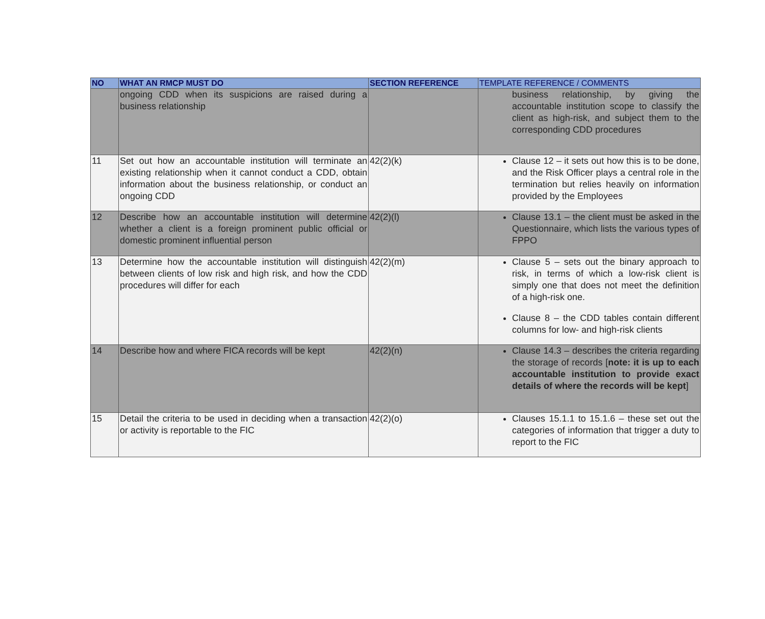| NO | WHAT AN RMCP MUST DO | SECTION REFERENCE | TEMPLATE REFERENCE / COMMENTS |
| --- | --- | --- | --- |
| | ongoing CDD when its suspicions are raised during a business relationship | | business relationship, by giving the accountable institution scope to classify the client as high-risk, and subject them to the corresponding CDD procedures |
| 11 | Set out how an accountable institution will terminate an existing relationship when it cannot conduct a CDD, obtain information about the business relationship, or conduct an ongoing CDD | 42(2)(k) | Clause 12 – it sets out how this is to be done, and the Risk Officer plays a central role in the termination but relies heavily on information provided by the Employees |
| 12 | Describe how an accountable institution will determine whether a client is a foreign prominent public official or domestic prominent influential person | 42(2)(l) | Clause 13.1 – the client must be asked in the Questionnaire, which lists the various types of FPPO |
| 13 | Determine how the accountable institution will distinguish between clients of low risk and high risk, and how the CDD procedures will differ for each | 42(2)(m) | Clause 5 – sets out the binary approach to risk, in terms of which a low-risk client is simply one that does not meet the definition of a high-risk one. Clause 8 – the CDD tables contain different columns for low- and high-risk clients |
| 14 | Describe how and where FICA records will be kept | 42(2)(n) | Clause 14.3 – describes the criteria regarding the storage of records [ note: it is up to each accountable institution to provide exact details of where the records will be kept ] |
| 15 | Detail the criteria to be used in deciding when a transaction or activity is reportable to the FIC | 42(2)(o) | Clauses 15.1.1 to 15.1.6 – these set out the categories of information that trigger a duty to report to the FIC |